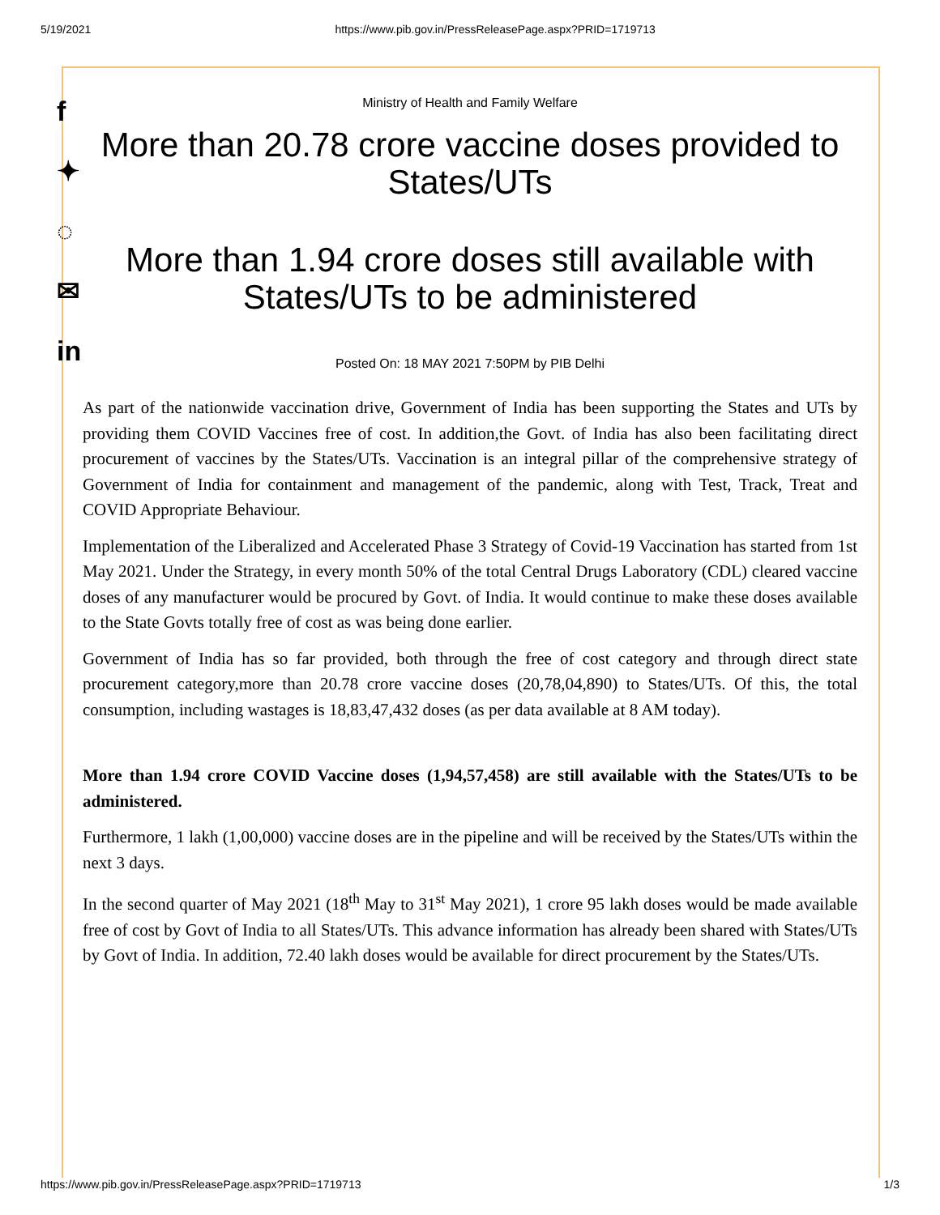5/19/2021 https://www.pib.gov.in/PressReleasePage.aspx?PRID=1719713
f
✦
◌
✉
in
Ministry of Health and Family Welfare
More than 20.78 crore vaccine doses provided to States/UTs
More than 1.94 crore doses still available with States/UTs to be administered
Posted On: 18 MAY 2021 7:50PM by PIB Delhi
As part of the nationwide vaccination drive, Government of India has been supporting the States and UTs by providing them COVID Vaccines free of cost. In addition,the Govt. of India has also been facilitating direct procurement of vaccines by the States/UTs. Vaccination is an integral pillar of the comprehensive strategy of Government of India for containment and management of the pandemic, along with Test, Track, Treat and COVID Appropriate Behaviour.
Implementation of the Liberalized and Accelerated Phase 3 Strategy of Covid-19 Vaccination has started from 1st May 2021. Under the Strategy, in every month 50% of the total Central Drugs Laboratory (CDL) cleared vaccine doses of any manufacturer would be procured by Govt. of India. It would continue to make these doses available to the State Govts totally free of cost as was being done earlier.
Government of India has so far provided, both through the free of cost category and through direct state procurement category,more than 20.78 crore vaccine doses (20,78,04,890) to States/UTs. Of this, the total consumption, including wastages is 18,83,47,432 doses (as per data available at 8 AM today).
More than 1.94 crore COVID Vaccine doses (1,94,57,458) are still available with the States/UTs to be administered.
Furthermore, 1 lakh (1,00,000) vaccine doses are in the pipeline and will be received by the States/UTs within the next 3 days.
In the second quarter of May 2021 (18<sup>th</sup> May to 31<sup>st</sup> May 2021), 1 crore 95 lakh doses would be made available free of cost by Govt of India to all States/UTs. This advance information has already been shared with States/UTs by Govt of India. In addition, 72.40 lakh doses would be available for direct procurement by the States/UTs.
https://www.pib.gov.in/PressReleasePage.aspx?PRID=1719713 1/3